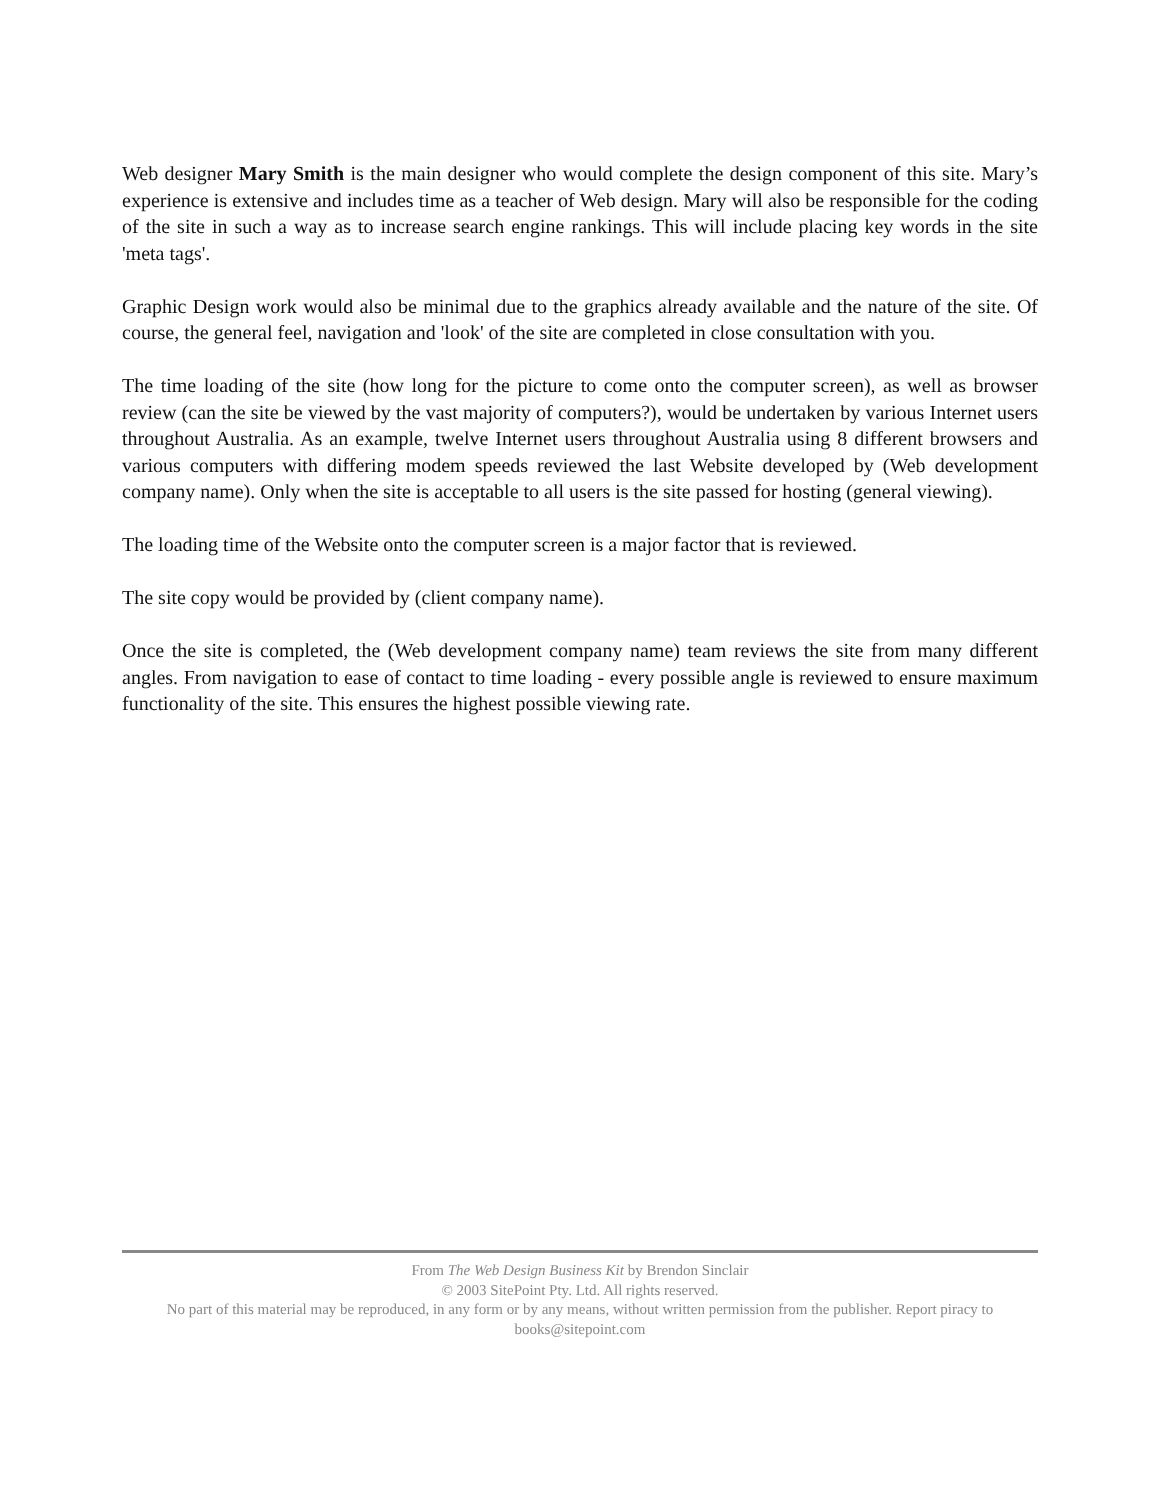Web designer Mary Smith is the main designer who would complete the design component of this site. Mary’s experience is extensive and includes time as a teacher of Web design. Mary will also be responsible for the coding of the site in such a way as to increase search engine rankings. This will include placing key words in the site 'meta tags'.
Graphic Design work would also be minimal due to the graphics already available and the nature of the site. Of course, the general feel, navigation and 'look' of the site are completed in close consultation with you.
The time loading of the site (how long for the picture to come onto the computer screen), as well as browser review (can the site be viewed by the vast majority of computers?), would be undertaken by various Internet users throughout Australia. As an example, twelve Internet users throughout Australia using 8 different browsers and various computers with differing modem speeds reviewed the last Website developed by (Web development company name). Only when the site is acceptable to all users is the site passed for hosting (general viewing).
The loading time of the Website onto the computer screen is a major factor that is reviewed.
The site copy would be provided by (client company name).
Once the site is completed, the (Web development company name) team reviews the site from many different angles. From navigation to ease of contact to time loading - every possible angle is reviewed to ensure maximum functionality of the site. This ensures the highest possible viewing rate.
From The Web Design Business Kit by Brendon Sinclair
© 2003 SitePoint Pty. Ltd. All rights reserved.
No part of this material may be reproduced, in any form or by any means, without written permission from the publisher. Report piracy to books@sitepoint.com